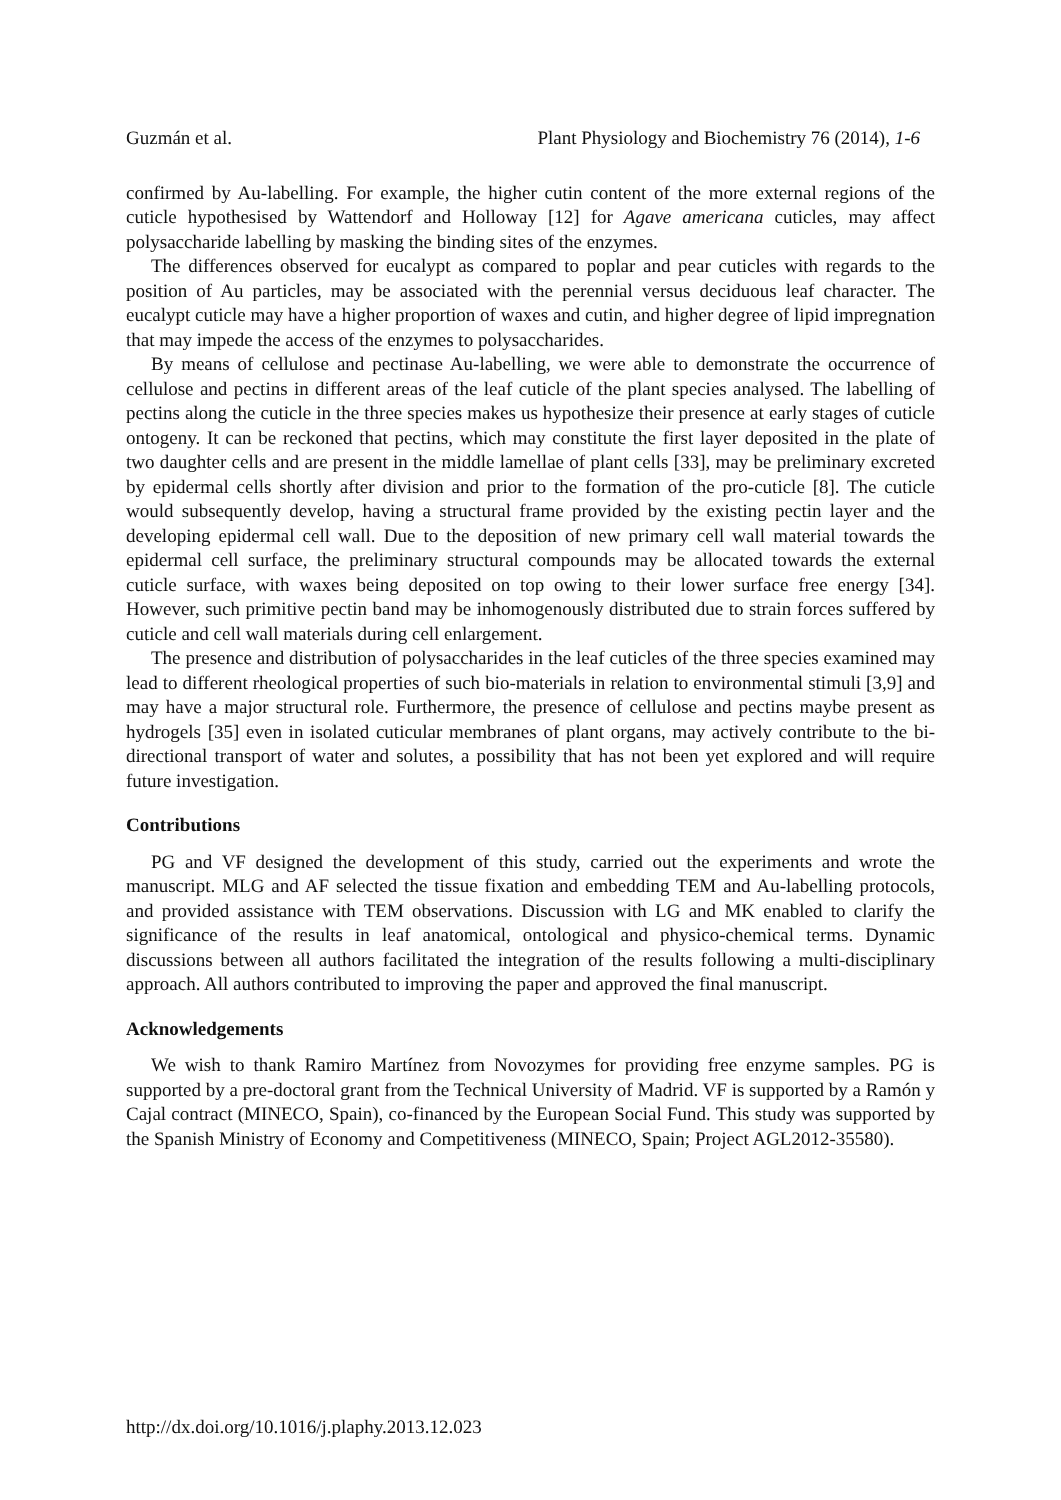Guzmán et al. Plant Physiology and Biochemistry 76 (2014), 1-6
confirmed by Au-labelling. For example, the higher cutin content of the more external regions of the cuticle hypothesised by Wattendorf and Holloway [12] for Agave americana cuticles, may affect polysaccharide labelling by masking the binding sites of the enzymes.
The differences observed for eucalypt as compared to poplar and pear cuticles with regards to the position of Au particles, may be associated with the perennial versus deciduous leaf character. The eucalypt cuticle may have a higher proportion of waxes and cutin, and higher degree of lipid impregnation that may impede the access of the enzymes to polysaccharides.
By means of cellulose and pectinase Au-labelling, we were able to demonstrate the occurrence of cellulose and pectins in different areas of the leaf cuticle of the plant species analysed. The labelling of pectins along the cuticle in the three species makes us hypothesize their presence at early stages of cuticle ontogeny. It can be reckoned that pectins, which may constitute the first layer deposited in the plate of two daughter cells and are present in the middle lamellae of plant cells [33], may be preliminary excreted by epidermal cells shortly after division and prior to the formation of the pro-cuticle [8]. The cuticle would subsequently develop, having a structural frame provided by the existing pectin layer and the developing epidermal cell wall. Due to the deposition of new primary cell wall material towards the epidermal cell surface, the preliminary structural compounds may be allocated towards the external cuticle surface, with waxes being deposited on top owing to their lower surface free energy [34]. However, such primitive pectin band may be inhomogenously distributed due to strain forces suffered by cuticle and cell wall materials during cell enlargement.
The presence and distribution of polysaccharides in the leaf cuticles of the three species examined may lead to different rheological properties of such bio-materials in relation to environmental stimuli [3,9] and may have a major structural role. Furthermore, the presence of cellulose and pectins maybe present as hydrogels [35] even in isolated cuticular membranes of plant organs, may actively contribute to the bi-directional transport of water and solutes, a possibility that has not been yet explored and will require future investigation.
Contributions
PG and VF designed the development of this study, carried out the experiments and wrote the manuscript. MLG and AF selected the tissue fixation and embedding TEM and Au-labelling protocols, and provided assistance with TEM observations. Discussion with LG and MK enabled to clarify the significance of the results in leaf anatomical, ontological and physico-chemical terms. Dynamic discussions between all authors facilitated the integration of the results following a multi-disciplinary approach. All authors contributed to improving the paper and approved the final manuscript.
Acknowledgements
We wish to thank Ramiro Martínez from Novozymes for providing free enzyme samples. PG is supported by a pre-doctoral grant from the Technical University of Madrid. VF is supported by a Ramón y Cajal contract (MINECO, Spain), co-financed by the European Social Fund. This study was supported by the Spanish Ministry of Economy and Competitiveness (MINECO, Spain; Project AGL2012-35580).
http://dx.doi.org/10.1016/j.plaphy.2013.12.023